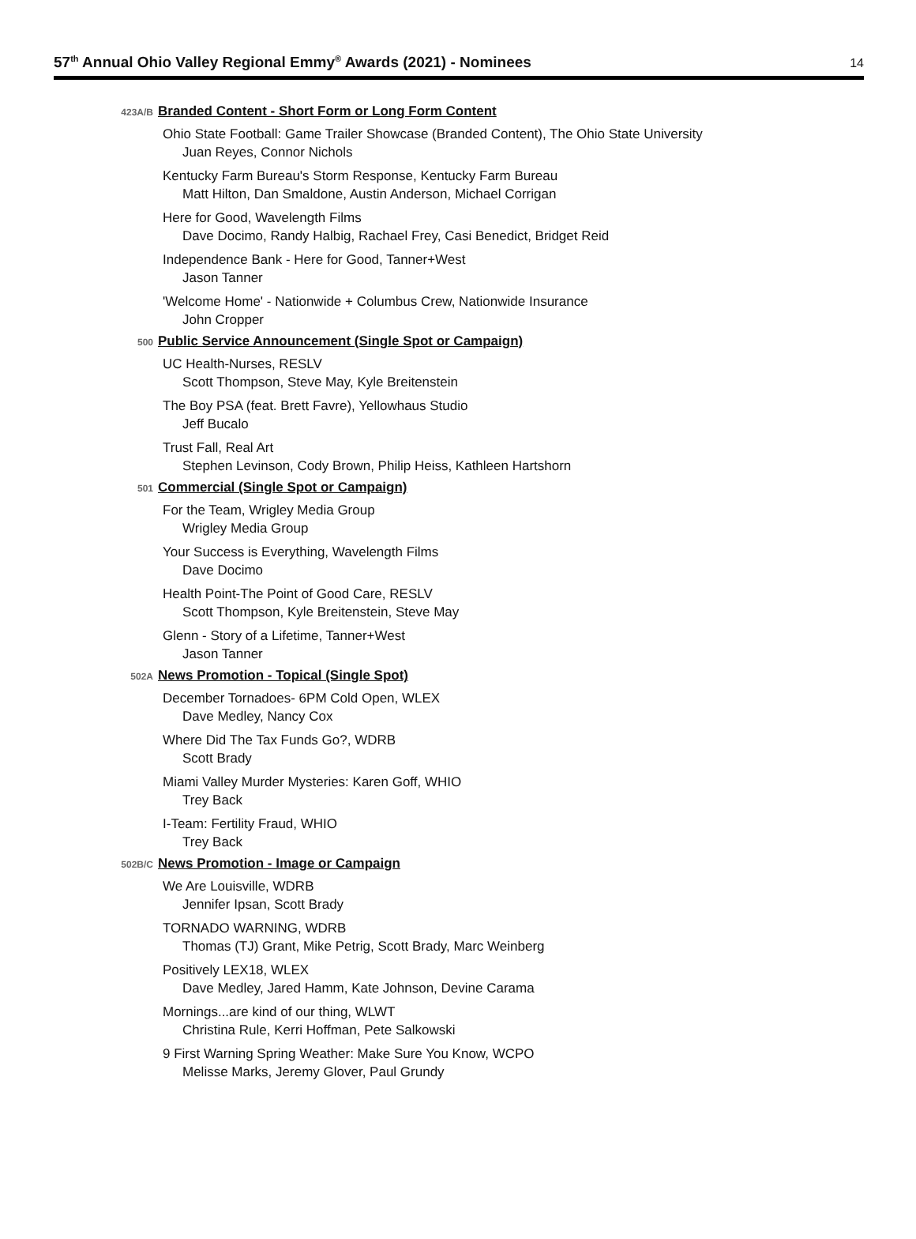57<sup>th</sup> Annual Ohio Valley Regional Emmy<sup>®</sup> Awards (2021) - Nominees
14
423A/B
Branded Content - Short Form or Long Form Content
Ohio State Football: Game Trailer Showcase (Branded Content), The Ohio State University
Juan Reyes, Connor Nichols
Kentucky Farm Bureau's Storm Response, Kentucky Farm Bureau
Matt Hilton, Dan Smaldone, Austin Anderson, Michael Corrigan
Here for Good, Wavelength Films
Dave Docimo, Randy Halbig, Rachael Frey, Casi Benedict, Bridget Reid
Independence Bank - Here for Good, Tanner+West
Jason Tanner
'Welcome Home' - Nationwide + Columbus Crew, Nationwide Insurance
John Cropper
500
Public Service Announcement (Single Spot or Campaign)
UC Health-Nurses, RESLV
Scott Thompson, Steve May, Kyle Breitenstein
The Boy PSA (feat. Brett Favre), Yellowhaus Studio
Jeff Bucalo
Trust Fall, Real Art
Stephen Levinson, Cody Brown, Philip Heiss, Kathleen Hartshorn
501
Commercial (Single Spot or Campaign)
For the Team, Wrigley Media Group
Wrigley Media Group
Your Success is Everything, Wavelength Films
Dave Docimo
Health Point-The Point of Good Care, RESLV
Scott Thompson, Kyle Breitenstein, Steve May
Glenn - Story of a Lifetime, Tanner+West
Jason Tanner
502A
News Promotion - Topical (Single Spot)
December Tornadoes- 6PM Cold Open, WLEX
Dave Medley, Nancy Cox
Where Did The Tax Funds Go?, WDRB
Scott Brady
Miami Valley Murder Mysteries: Karen Goff, WHIO
Trey Back
I-Team: Fertility Fraud, WHIO
Trey Back
502B/C
News Promotion - Image or Campaign
We Are Louisville, WDRB
Jennifer Ipsan, Scott Brady
TORNADO WARNING, WDRB
Thomas (TJ) Grant, Mike Petrig, Scott Brady, Marc Weinberg
Positively LEX18, WLEX
Dave Medley, Jared Hamm, Kate Johnson, Devine Carama
Mornings...are kind of our thing, WLWT
Christina Rule, Kerri Hoffman, Pete Salkowski
9 First Warning Spring Weather: Make Sure You Know, WCPO
Melisse Marks, Jeremy Glover, Paul Grundy